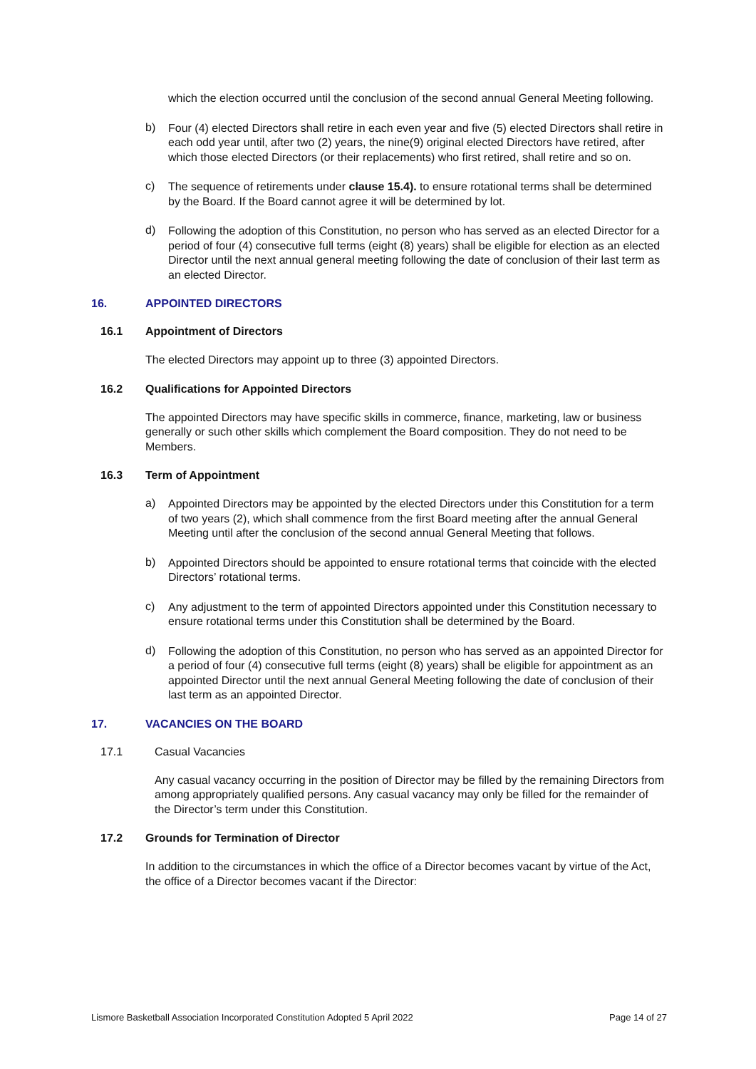which the election occurred until the conclusion of the second annual General Meeting following.
b)
Four (4) elected Directors shall retire in each even year and five (5) elected Directors shall retire in each odd year until, after two (2) years, the nine(9) original elected Directors have retired, after which those elected Directors (or their replacements) who first retired, shall retire and so on.
c)
The sequence of retirements under clause 15.4). to ensure rotational terms shall be determined by the Board. If the Board cannot agree it will be determined by lot.
d)
Following the adoption of this Constitution, no person who has served as an elected Director for a period of four (4) consecutive full terms (eight (8) years) shall be eligible for election as an elected Director until the next annual general meeting following the date of conclusion of their last term as an elected Director.
16. APPOINTED DIRECTORS
16.1 Appointment of Directors
The elected Directors may appoint up to three (3) appointed Directors.
16.2 Qualifications for Appointed Directors
The appointed Directors may have specific skills in commerce, finance, marketing, law or business generally or such other skills which complement the Board composition. They do not need to be Members.
16.3 Term of Appointment
a)
Appointed Directors may be appointed by the elected Directors under this Constitution for a term of two years (2), which shall commence from the first Board meeting after the annual General Meeting until after the conclusion of the second annual General Meeting that follows.
b)
Appointed Directors should be appointed to ensure rotational terms that coincide with the elected Directors’ rotational terms.
c)
Any adjustment to the term of appointed Directors appointed under this Constitution necessary to ensure rotational terms under this Constitution shall be determined by the Board.
d)
Following the adoption of this Constitution, no person who has served as an appointed Director for a period of four (4) consecutive full terms (eight (8) years) shall be eligible for appointment as an appointed Director until the next annual General Meeting following the date of conclusion of their last term as an appointed Director.
17. VACANCIES ON THE BOARD
17.1 Casual Vacancies
Any casual vacancy occurring in the position of Director may be filled by the remaining Directors from among appropriately qualified persons. Any casual vacancy may only be filled for the remainder of the Director’s term under this Constitution.
17.2 Grounds for Termination of Director
In addition to the circumstances in which the office of a Director becomes vacant by virtue of the Act, the office of a Director becomes vacant if the Director:
Lismore Basketball Association Incorporated Constitution Adopted 5 April 2022 Page 14 of 27